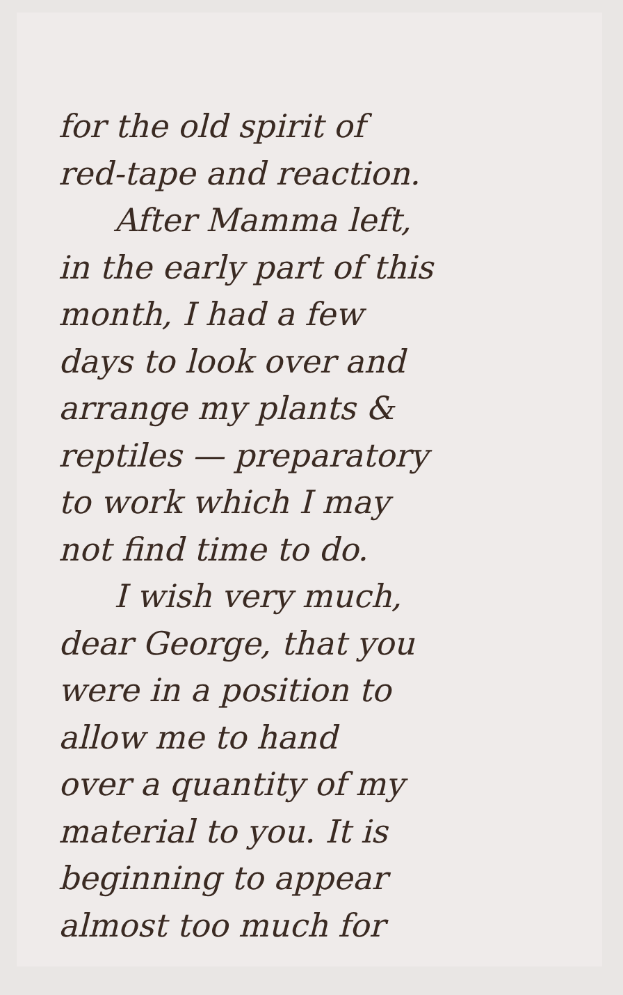for the old spirit of
red-tape and reaction.
After Mamma left,
in the early part of this
month, I had a few
days to look over and
arrange my plants &
reptiles — preparatory
to work which I may
not find time to do.
I wish very much,
dear George, that you
were in a position to
allow me to hand
over a quantity of my
material to you. It is
beginning to appear
almost too much for